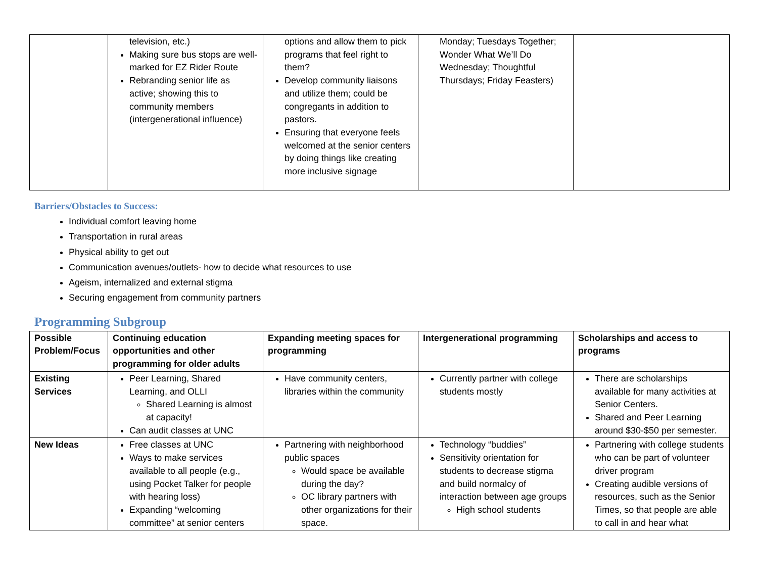| | television, etc.) Making sure bus stops are well-marked for EZ Rider Route Rebranding senior life as active; showing this to community members (intergenerational influence) | options and allow them to pick programs that feel right to them? Develop community liaisons and utilize them; could be congregants in addition to pastors. Ensuring that everyone feels welcomed at the senior centers by doing things like creating more inclusive signage | Monday; Tuesdays Together; Wonder What We’ll Do Wednesday; Thoughtful Thursdays; Friday Feasters) | |
Barriers/Obstacles to Success:
Individual comfort leaving home
Transportation in rural areas
Physical ability to get out
Communication avenues/outlets- how to decide what resources to use
Ageism, internalized and external stigma
Securing engagement from community partners
Programming Subgroup
| Possible Problem/Focus | Continuing education opportunities and other programming for older adults | Expanding meeting spaces for programming | Intergenerational programming | Scholarships and access to programs |
| --- | --- | --- | --- | --- |
| Existing Services | Peer Learning, Shared Learning, and OLLI Shared Learning is almost at capacity! Can audit classes at UNC | Have community centers, libraries within the community | Currently partner with college students mostly | There are scholarships available for many activities at Senior Centers. Shared and Peer Learning around $30-$50 per semester. |
| New Ideas | Free classes at UNC Ways to make services available to all people (e.g., using Pocket Talker for people with hearing loss) Expanding “welcoming committee” at senior centers | Partnering with neighborhood public spaces Would space be available during the day? OC library partners with other organizations for their space. | Technology “buddies” Sensitivity orientation for students to decrease stigma and build normalcy of interaction between age groups High school students | Partnering with college students who can be part of volunteer driver program Creating audible versions of resources, such as the Senior Times, so that people are able to call in and hear what |